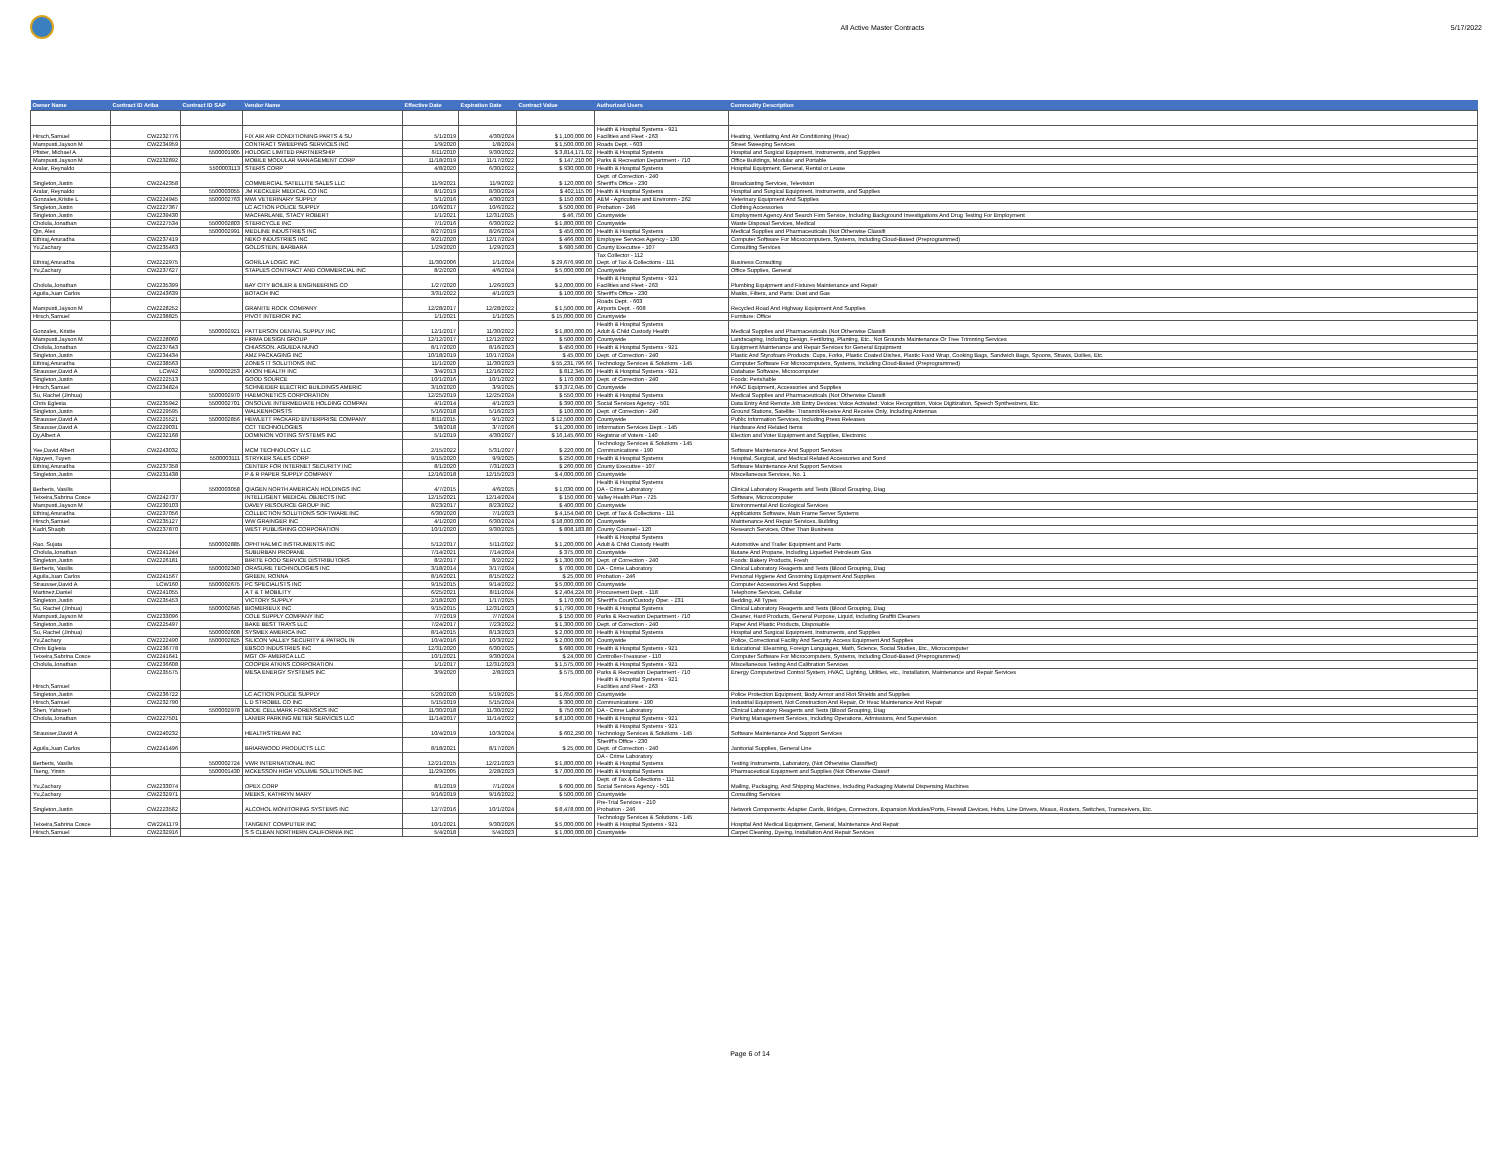All Active Master Contracts 5/17/2022
| Owner Name | Contract ID Ariba | Contract ID SAP | Vendor Name | Effective Date | Expiration Date | Contract Value | Authorized Users | Commodity Description |
| --- | --- | --- | --- | --- | --- | --- | --- | --- |
| Hirsch,Samuel | CW2232776 | | FIX AIR AIR CONDITIONING PARTS & SU | 5/1/2019 | 4/30/2024 | $ 1,100,000.00 | Health & Hospital Systems - 921 Facilities and Fleet - 263 | Heating, Ventilating And Air Conditioning (Hvac) |
| Mampusti,Jayson M | CW2234959 | | CONTRACT SWEEPING SERVICES INC | 1/9/2020 | 1/8/2024 | $ 1,500,000.00 | Roads Dept. - 603 | Street Sweeping Services |
| Pfister, Michael A | | 5500001905 | HOLOGIC LIMITED PARTNERSHIP | 6/11/2010 | 9/30/2022 | $ 3,814,171.02 | Health & Hospital Systems | Hospital and Surgical Equipment, Instruments, and Supplies |
| Mampusti,Jayson M | CW2232892 | | MOBILE MODULAR MANAGEMENT CORP | 11/18/2019 | 11/17/2022 | $ 147,210.00 | Parks & Recreation Department - 710 | Office Buildings, Modular and Portable |
| Aralar, Reynaldo | | 5500003113 | STERIS CORP | 4/8/2020 | 6/30/2022 | $ 930,000.00 | Health & Hospital Systems | Hospital Equipment, General, Rental or Lease |
| Singleton,Justin | CW2242358 | | COMMERCIAL SATELLITE SALES LLC | 11/9/2021 | 11/9/2022 | $ 120,000.00 | Dept. of Correction - 240 Sheriff's Office - 230 | Broadcasting Services, Television |
| Aralar, Reynaldo | | 5500003055 | JM KECKLER MEDICAL CO INC | 8/1/2019 | 8/30/2024 | $ 402,115.00 | Health & Hospital Systems | Hospital and Surgical Equipment, Instruments, and Supplies |
| Gonzales,Kristie L | CW2224945 | 5500002763 | MWI VETERINARY SUPPLY | 5/1/2016 | 4/30/2023 | $ 150,000.00 | AEM - Agriculture and Environm - 262 | Veterinary Equipment And Supplies |
| Singleton,Justin | CW2227367 | | LC ACTION POLICE SUPPLY | 10/6/2017 | 10/6/2022 | $ 500,000.00 | Probation - 246 | Clothing Accessories |
| Singleton,Justin | CW2239430 | | MACFARLANE, STACY ROBERT | 1/1/2021 | 12/31/2025 | $ 46,750.00 | Countywide | Employment Agency And Search Firm Service, Including Background Investigations And Drug Testing For Employment |
| Cholula,Jonathan | CW2227534 | 5500002803 | STERICYCLE INC | 7/1/2016 | 6/30/2022 | $ 1,800,000.00 | Countywide | Waste Disposal Services, Medical |
| Qin, Alex | | 5500002991 | MEDLINE INDUSTRIES INC | 8/27/2019 | 8/26/2024 | $ 450,000.00 | Health & Hospital Systems | Medical Supplies and Pharmaceuticals (Not Otherwise Classifi |
| Ethiraj,Anuradha | CW2237419 | | NEKO INDUSTRIES INC | 9/21/2020 | 12/17/2024 | $ 466,000.00 | Employee Services Agency - 130 | Computer Software For Microcomputers, Systems, Including Cloud-Based (Preprogrammed) |
| Yu,Zachary | CW2235463 | | GOLDSTEIN, BARBARA | 1/29/2020 | 1/29/2023 | $ 680,580.00 | County Executive - 107 | Consulting Services |
| Ethiraj,Anuradha | CW2222975 | | GORILLA LOGIC INC | 11/30/2006 | 1/1/2024 | $ 29,676,990.00 | Tax Collector - 112 Dept. of Tax & Collections - 111 | Business Consulting |
| Yu,Zachary | CW2237627 | | STAPLES CONTRACT AND COMMERCIAL INC | 8/2/2020 | 4/6/2024 | $ 5,000,000.00 | Countywide | Office Supplies, General |
| Cholula,Jonathan | CW2235399 | | BAY CITY BOILER & ENGINEERING CO | 1/27/2020 | 1/26/2023 | $ 2,000,000.00 | Health & Hospital Systems - 921 Facilities and Fleet - 263 | Plumbing Equipment and Fixtures Maintenance and Repair |
| Aguila,Juan Carlos | CW2243639 | | BOTACH INC | 3/31/2022 | 4/1/2023 | $ 100,000.00 | Sheriff's Office - 230 | Masks, Filters, and Parts: Dust and Gas |
| Mampusti,Jayson M | CW2228252 | | GRANITE ROCK COMPANY | 12/28/2017 | 12/28/2022 | $ 1,500,000.00 | Roads Dept. - 603 Airports Dept. - 608 | Recycled Road And Highway Equipment And Supplies |
| Hirsch,Samuel | CW2238825 | | PIVOT INTERIOR INC | 1/1/2021 | 1/1/2025 | $ 15,000,000.00 | Countywide | Furniture: Office |
| Gonzales, Kristie | | 5500002921 | PATTERSON DENTAL SUPPLY INC | 12/1/2017 | 11/30/2022 | $ 1,800,000.00 | Health & Hospital Systems Adult & Child Custody Health | Medical Supplies and Pharmaceuticals (Not Otherwise Classifi |
| Mampusti,Jayson M | CW2228060 | | FIRMA DESIGN GROUP | 12/12/2017 | 12/12/2022 | $ 500,000.00 | Countywide | Landscaping, Including Design, Fertilizing, Planting, Etc., Not Grounds Maintenance Or Tree Trimming Services |
| Cholula,Jonathan | CW2237643 | | CHIASSON, AGUEDA NUNO | 8/17/2020 | 8/16/2023 | $ 450,000.00 | Health & Hospital Systems - 921 | Equipment Maintenance and Repair Services for General Equipment |
| Singleton,Justin | CW2234434 | | AMZ PACKAGING INC | 10/18/2019 | 10/17/2024 | $ 45,000.00 | Dept. of Correction - 240 | Plastic And Styrofoam Products: Cups, Forks, Plastic Coated Dishes, Plastic Food Wrap, Cooking Bags, Sandwich Bags, Spoons, Straws, Doilies, Etc. |
| Ethiraj,Anuradha | CW2238563 | | ZONES IT SOLUTIONS INC | 11/1/2020 | 11/30/2023 | $ 55,231,796.66 | Technology Services & Solutions - 145 | Computer Software For Microcomputers, Systems, Including Cloud-Based (Preprogrammed) |
| Strausser,David A | LCW42 | 5500002253 | AXION HEALTH INC | 3/4/2013 | 12/16/2022 | $ 812,345.00 | Health & Hospital Systems - 921 | Database Software, Microcomputer |
| Singleton,Justin | CW2222513 | | GOOD SOURCE | 10/1/2016 | 10/1/2022 | $ 170,000.00 | Dept. of Correction - 240 | Foods: Perishable |
| Hirsch,Samuel | CW2234824 | | SCHNEIDER ELECTRIC BUILDINGS AMERIC | 3/10/2020 | 3/9/2025 | $ 3,372,045.00 | Countywide | HVAC Equipment, Accessories and Supplies |
| Su, Rachel (Jinhua) | | 5500002970 | HAEMONETICS CORPORATION | 12/25/2019 | 12/25/2024 | $ 550,000.00 | Health & Hospital Systems | Medical Supplies and Pharmaceuticals (Not Otherwise Classifi |
| Chris Eglesia | CW2235942 | 5500002701 | ONSOLVE INTERMEDIATE HOLDING COMPAN | 4/1/2014 | 4/1/2023 | $ 390,000.00 | Social Services Agency - 501 | Data Entry And Remote Job Entry Devices: Voice Activated: Voice Recognition, Voice Digitization, Speech Synthesizers, Etc. |
| Singleton,Justin | CW2229595 | | WALKENHORSTS | 5/16/2018 | 5/16/2023 | $ 100,000.00 | Dept. of Correction - 240 | Ground Stations, Satellite: Transmit/Receive And Receive Only, Including Antennas |
| Strausser,David A | CW2225521 | 5500002856 | HEWLETT PACKARD ENTERPRISE COMPANY | 8/11/2015 | 9/1/2022 | $ 12,500,000.00 | Countywide | Public Information Services, Including Press Releases |
| Strausser,David A | CW2229031 | | CCT TECHNOLOGIES | 3/8/2018 | 3/7/2026 | $ 1,200,000.00 | Information Services Dept. - 145 | Hardware And Related Items |
| Dy,Albert A | CW2232168 | | DOMINION VOTING SYSTEMS INC | 5/1/2019 | 4/30/2027 | $ 16,145,660.00 | Registrar of Voters - 140 | Election and Voter Equipment and Supplies, Electronic |
| Yee,David Albert | CW2243032 | | MCM TECHNOLOGY LLC | 2/15/2022 | 5/31/2027 | $ 220,000.00 | Technology Services & Solutions - 145 Communications - 190 | Software Maintenance And Support Services |
| Nguyen, Tuyen | | 5500003111 | STRYKER SALES CORP | 9/15/2020 | 9/9/2025 | $ 250,000.00 | Health & Hospital Systems | Hospital, Surgical, and Medical Related Accessories and Sund |
| Ethiraj,Anuradha | CW2237358 | | CENTER FOR INTERNET SECURITY INC | 8/1/2020 | 7/31/2023 | $ 260,000.00 | County Executive - 107 | Software Maintenance And Support Services |
| Singleton,Justin | CW2231438 | | P & R PAPER SUPPLY COMPANY | 12/16/2018 | 12/15/2023 | $ 4,000,000.00 | Countywide | Miscellaneous Services, No. 1 |
| Berberis, Vasilis | | 5500003058 | QIAGEN NORTH AMERICAN HOLDINGS INC | 4/7/2015 | 4/6/2025 | $ 1,030,000.00 | Health & Hospital Systems DA - Crime Laboratory | Clinical Laboratory Reagents and Tests (Blood Grouping, Diag |
| Teixeira,Sabrina Cosce | CW2242737 | | INTELLIGENT MEDICAL OBJECTS INC | 12/15/2021 | 12/14/2024 | $ 150,000.00 | Valley Health Plan - 725 | Software, Microcomputer |
| Mampusti,Jayson M | CW2230103 | | DAVEY RESOURCE GROUP INC | 8/23/2017 | 8/23/2022 | $ 400,000.00 | Countywide | Environmental And Ecological Services |
| Ethiraj,Anuradha | CW2237056 | | COLLECTION SOLUTIONS SOFTWARE INC | 6/30/2020 | 7/1/2023 | $ 4,154,040.00 | Dept. of Tax & Collections - 111 | Applications Software, Main Frame Server Systems |
| Hirsch,Samuel | CW2235127 | | WW GRAINGER INC | 4/1/2020 | 6/30/2024 | $ 18,000,000.00 | Countywide | Maintenance And Repair Services, Building |
| Kadri,Shaqib | CW2237870 | | WEST PUBLISHING CORPORATION | 10/1/2020 | 9/30/2025 | $ 808,183.80 | County Counsel - 120 | Research Services, Other Than Business |
| Rao, Sujata | | 5500002885 | OPHTHALMIC INSTRUMENTS INC | 5/12/2017 | 5/11/2022 | $ 1,200,000.00 | Health & Hospital Systems Adult & Child Custody Health | Automotive and Trailer Equipment and Parts |
| Cholula,Jonathan | CW2241244 | | SUBURBAN PROPANE | 7/14/2021 | 7/14/2024 | $ 375,000.00 | Countywide | Butane And Propane, Including Liquefied Petroleum Gas |
| Singleton,Justin | CW2226181 | | BIRITE FOOD SERVICE DISTRIBUTORS | 8/2/2017 | 8/2/2022 | $ 1,300,000.00 | Dept. of Correction - 240 | Foods: Bakery Products, Fresh |
| Berberis, Vasilis | | 5500002340 | ORASURE TECHNOLOGIES INC | 3/18/2014 | 3/17/2024 | $ 700,000.00 | DA - Crime Laboratory | Clinical Laboratory Reagents and Tests (Blood Grouping, Diag |
| Aguila,Juan Carlos | CW2241567 | | GREEN, RONNA | 8/16/2021 | 8/15/2022 | $ 25,000.00 | Probation - 246 | Personal Hygiene And Grooming Equipment And Supplies |
| Strausser,David A | LCW160 | 5500002675 | PC SPECIALISTS INC | 9/15/2015 | 9/14/2022 | $ 5,000,000.00 | Countywide | Computer Accessories And Supplies |
| Martinez,Daniel | CW2241055 | | A T & T MOBILITY | 6/25/2021 | 8/11/2024 | $ 2,404,224.00 | Procurement Dept. - 118 | Telephone Services, Cellular |
| Singleton,Justin | CW2235453 | | VICTORY SUPPLY | 2/18/2020 | 1/17/2025 | $ 170,000.00 | Sheriff's Court/Custody Oper. - 231 | Bedding, All Types |
| Su, Rachel (Jinhua) | | 5500002645 | BIOMERIEUX INC | 9/15/2015 | 12/31/2023 | $ 1,790,000.00 | Health & Hospital Systems | Clinical Laboratory Reagents and Tests (Blood Grouping, Diag |
| Mampusti,Jayson M | CW2233096 | | COLE SUPPLY COMPANY INC | 7/7/2019 | 7/7/2024 | $ 150,000.00 | Parks & Recreation Department - 710 | Cleaner, Hard Products, General Purpose, Liquid, Including Graffiti Cleaners |
| Singleton,Justin | CW2225497 | | BAKE BEST TRAYS LLC | 7/24/2017 | 7/23/2022 | $ 1,300,000.00 | Dept. of Correction - 240 | Paper And Plastic Products, Disposable |
| Su, Rachel (Jinhua) | | 5500002608 | SYSMEX AMERICA INC | 8/14/2015 | 8/13/2023 | $ 2,000,000.00 | Health & Hospital Systems | Hospital and Surgical Equipment, Instruments, and Supplies |
| Yu,Zachary | CW2222490 | 5500002825 | SILICON VALLEY SECURITY & PATROL IN | 10/4/2016 | 10/3/2022 | $ 2,000,000.00 | Countywide | Police, Correctional Facility And Security Access Equipment And Supplies |
| Chris Eglesia | CW2236778 | | EBSCO INDUSTRIES INC | 12/31/2020 | 6/30/2025 | $ 680,000.00 | Health & Hospital Systems - 921 | Educational: Elearning, Foreign Languages, Math, Science, Social Studies, Etc., Microcomputer |
| Teixeira,Sabrina Cosce | CW2241641 | | MGT OF AMERICA LLC | 10/1/2021 | 9/30/2024 | $ 24,000.00 | Controller-Treasurer - 110 | Computer Software For Microcomputers, Systems, Including Cloud-Based (Preprogrammed) |
| Cholula,Jonathan | CW2236608 | | COOPER ATKINS CORPORATION | 1/1/2017 | 12/31/2023 | $ 1,575,000.00 | Health & Hospital Systems - 921 | Miscellaneous Testing And Calibration Services |
| Hirsch,Samuel | CW2235575 | | MESA ENERGY SYSTEMS INC | 3/9/2020 | 2/8/2023 | $ 575,000.00 | Parks & Recreation Department - 710 Health & Hospital Systems - 921 Facilities and Fleet - 263 | Energy Computerized Control System, HVAC, Lighting, Utilities, etc., Installation, Maintenance and Repair Services |
| Singleton,Justin | CW2236722 | | LC ACTION POLICE SUPPLY | 5/20/2020 | 5/19/2025 | $ 1,650,000.00 | Countywide | Police Protection Equipment, Body Armor and Riot Shields and Supplies |
| Hirsch,Samuel | CW2232790 | | L D STROBEL CO INC | 5/15/2019 | 5/15/2024 | $ 300,000.00 | Communications - 190 | Industrial Equipment, Not Construction And Repair, Or Hvac Maintenance And Repair |
| Shen, Yahsueh | | 5500002978 | BODE CELLMARK FORENSICS INC | 11/30/2018 | 11/30/2022 | $ 750,000.00 | DA - Crime Laboratory | Clinical Laboratory Reagents and Tests (Blood Grouping, Diag |
| Cholula,Jonathan | CW2227501 | | LANIER PARKING METER SERVICES LLC | 11/14/2017 | 11/14/2022 | $ 8,100,000.00 | Health & Hospital Systems - 921 | Parking Management Services, Including Operations, Admissions, And Supervision |
| Strausser,David A | CW2240232 | | HEALTHSTREAM INC | 10/4/2019 | 10/3/2024 | $ 602,290.00 | Health & Hospital Systems - 921 Technology Services & Solutions - 145 | Software Maintenance And Support Services |
| Aguila,Juan Carlos | CW2241496 | | BRIARWOOD PRODUCTS LLC | 8/18/2021 | 8/17/2026 | $ 25,000.00 | Sheriff's Office - 230 Dept. of Correction - 240 | Janitorial Supplies, General Line |
| Berberis, Vasilis | | 5500002724 | VWR INTERNATIONAL INC | 12/21/2015 | 12/21/2023 | $ 1,800,000.00 | DA - Crime Laboratory Health & Hospital Systems | Testing Instruments, Laboratory, (Not Otherwise Classified) |
| Tseng, Yimin | | 5500001430 | MCKESSON HIGH VOLUME SOLUTIONS INC | 11/29/2005 | 2/28/2023 | $ 7,000,000.00 | Health & Hospital Systems | Pharmaceutical Equipment and Supplies (Not Otherwise Classif |
| Yu,Zachary | CW2233074 | | OPEX CORP | 8/1/2019 | 7/1/2024 | $ 600,000.00 | Dept. of Tax & Collections - 111 Social Services Agency - 501 | Mailing, Packaging, And Shipping Machines, Including Packaging Material Dispensing Machines |
| Yu,Zachary | CW2232971 | | MEEKS, KATHRYN MARY | 9/16/2019 | 9/16/2022 | $ 500,000.00 | Countywide | Consulting Services |
| Singleton,Justin | CW2223562 | | ALCOHOL MONITORING SYSTEMS INC | 12/7/2016 | 10/1/2024 | $ 8,478,000.00 | Pre-Trial Services - 210 Probation - 246 | Network Components: Adapter Cards, Bridges, Connectors, Expansion Modules/Ports, Firewall Devices, Hubs, Line Drivers, Msaus, Routers, Switches, Transceivers, Etc. |
| Teixeira,Sabrina Cosce | CW2241179 | | TANGENT COMPUTER INC | 10/1/2021 | 9/30/2026 | $ 5,000,000.00 | Technology Services & Solutions - 145 Health & Hospital Systems - 921 | Hospital And Medical Equipment, General, Maintenance And Repair |
| Hirsch,Samuel | CW2232916 | | S S CLEAN NORTHERN CALIFORNIA INC | 5/4/2018 | 5/4/2023 | $ 1,000,000.00 | Countywide | Carpet Cleaning, Dyeing, Installation And Repair Services |
Page 6 of 14